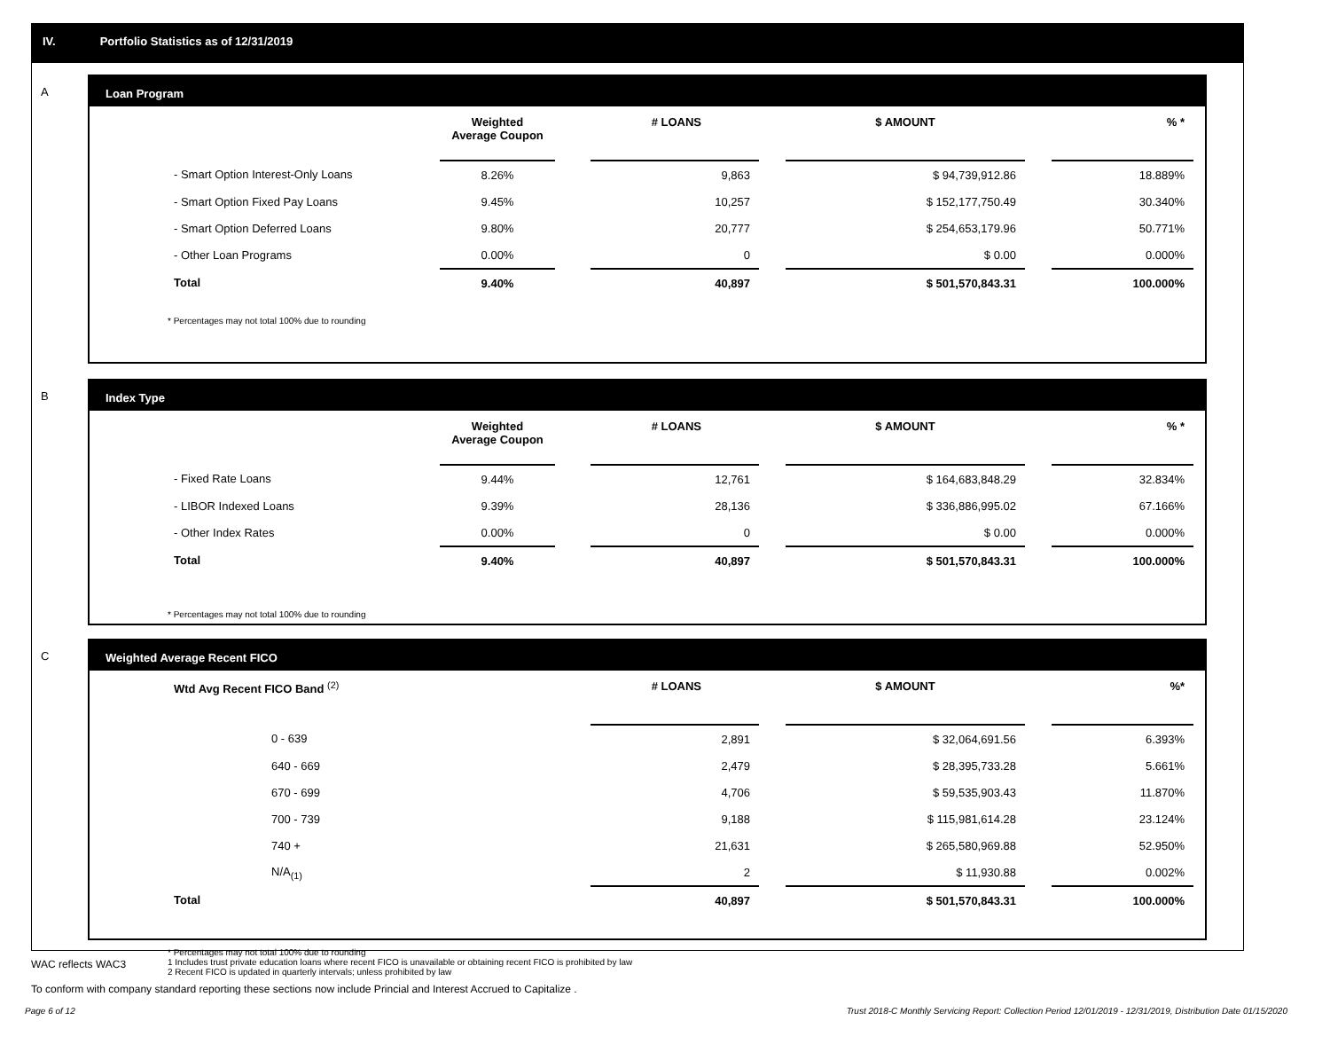IV. Portfolio Statistics as of 12/31/2019
A
Loan Program
| | Weighted Average Coupon | | # LOANS | | $ AMOUNT | | % * |
| --- | --- | --- | --- | --- | --- | --- | --- |
| - Smart Option Interest-Only Loans | 8.26% | | 9,863 | | $ 94,739,912.86 | | 18.889% |
| - Smart Option Fixed Pay Loans | 9.45% | | 10,257 | | $ 152,177,750.49 | | 30.340% |
| - Smart Option Deferred Loans | 9.80% | | 20,777 | | $ 254,653,179.96 | | 50.771% |
| - Other Loan Programs | 0.00% | | 0 | | $ 0.00 | | 0.000% |
| Total | 9.40% | | 40,897 | | $ 501,570,843.31 | | 100.000% |
* Percentages may not total 100% due to rounding
B
Index Type
| | Weighted Average Coupon | | # LOANS | | $ AMOUNT | | % * |
| --- | --- | --- | --- | --- | --- | --- | --- |
| - Fixed Rate Loans | 9.44% | | 12,761 | | $ 164,683,848.29 | | 32.834% |
| - LIBOR Indexed Loans | 9.39% | | 28,136 | | $ 336,886,995.02 | | 67.166% |
| - Other Index Rates | 0.00% | | 0 | | $ 0.00 | | 0.000% |
| Total | 9.40% | | 40,897 | | $ 501,570,843.31 | | 100.000% |
* Percentages may not total 100% due to rounding
C
Weighted Average Recent FICO
| Wtd Avg Recent FICO Band <sup>(2)</sup> | | # LOANS | | $ AMOUNT | | %* |
| --- | --- | --- | --- | --- | --- | --- |
| 0 - 639 | | 2,891 | | $ 32,064,691.56 | | 6.393% |
| 640 - 669 | | 2,479 | | $ 28,395,733.28 | | 5.661% |
| 670 - 699 | | 4,706 | | $ 59,535,903.43 | | 11.870% |
| 700 - 739 | | 9,188 | | $ 115,981,614.28 | | 23.124% |
| 740 + | | 21,631 | | $ 265,580,969.88 | | 52.950% |
| N/A<sub>(1)</sub> | | 2 | | $ 11,930.88 | | 0.002% |
| Total | | 40,897 | | $ 501,570,843.31 | | 100.000% |
* Percentages may not total 100% due to rounding
1 Includes trust private education loans where recent FICO is unavailable or obtaining recent FICO is prohibited by law
2 Recent FICO is updated in quarterly intervals; unless prohibited by law
WAC reflects WAC3
To conform with company standard reporting these sections now include Princial and Interest Accrued to Capitalize .
Page 6 of 12 Trust 2018-C Monthly Servicing Report: Collection Period 12/01/2019 - 12/31/2019, Distribution Date 01/15/2020